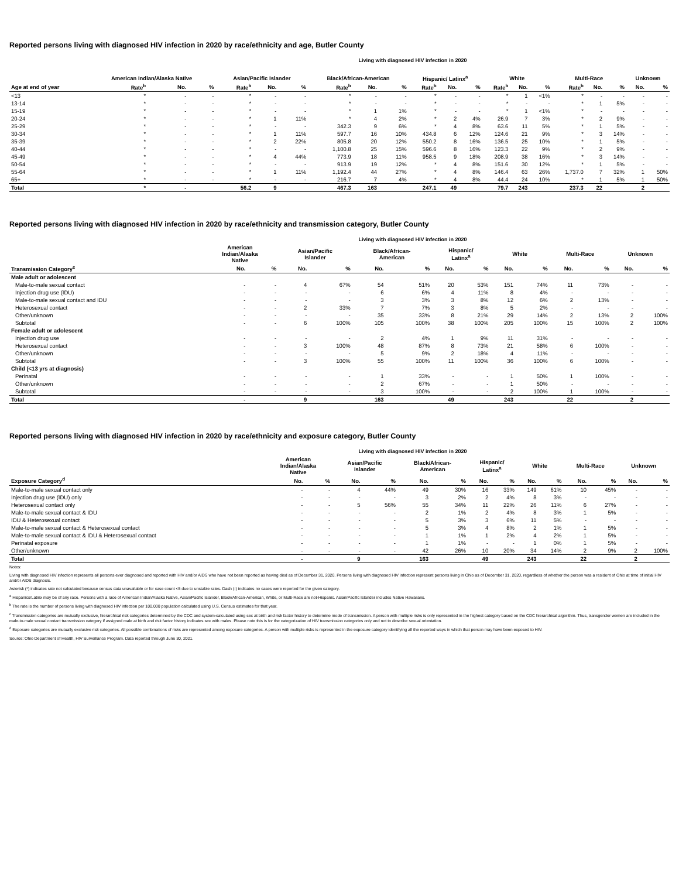Reported persons living with diagnosed HIV infection in 2020 by race/ethnicity and age, Butler County
Living with diagnosed HIV infection in 2020
| | American Indian/Alaska Native | | | Asian/Pacific Islander | | | Black/African-American | | | Hispanic/ Latinx<sup>a</sup> | | | White | | | Multi-Race | | | Unknown | |
| --- | --- | --- | --- | --- | --- | --- | --- | --- | --- | --- | --- | --- | --- | --- | --- | --- | --- | --- | --- | --- |
| Age at end of year | Rate<sup>b</sup> | No. | % | Rate<sup>b</sup> | No. | % | Rate<sup>b</sup> | No. | % | Rate<sup>b</sup> | No. | % | Rate<sup>b</sup> | No. | % | Rate<sup>b</sup> | No. | % | No. | % |
| <13 | * | - | - | * | - | - | * | - | - | * | - | - | * | 1 | <1% | * | - | - | - | - |
| 13-14 | * | - | - | * | - | - | * | - | - | * | - | - | * | - | - | * | 1 | 5% | - | - |
| 15-19 | * | - | - | * | - | - | * | 1 | 1% | * | - | - | * | 1 | <1% | * | - | - | - | - |
| 20-24 | * | - | - | * | 1 | 11% | * | 4 | 2% | * | 2 | 4% | 26.9 | 7 | 3% | * | 2 | 9% | - | - |
| 25-29 | * | - | - | * | - | - | 342.3 | 9 | 6% | * | 4 | 8% | 63.6 | 11 | 5% | * | 1 | 5% | - | - |
| 30-34 | * | - | - | * | 1 | 11% | 597.7 | 16 | 10% | 434.8 | 6 | 12% | 124.6 | 21 | 9% | * | 3 | 14% | - | - |
| 35-39 | * | - | - | * | 2 | 22% | 805.8 | 20 | 12% | 550.2 | 8 | 16% | 136.5 | 25 | 10% | * | 1 | 5% | - | - |
| 40-44 | * | - | - | * | - | - | 1,100.8 | 25 | 15% | 596.6 | 8 | 16% | 123.3 | 22 | 9% | * | 2 | 9% | - | - |
| 45-49 | * | - | - | * | 4 | 44% | 773.9 | 18 | 11% | 958.5 | 9 | 18% | 208.9 | 38 | 16% | * | 3 | 14% | - | - |
| 50-54 | * | - | - | * | - | - | 913.9 | 19 | 12% | * | 4 | 8% | 151.6 | 30 | 12% | * | 1 | 5% | - | - |
| 55-64 | * | - | - | * | 1 | 11% | 1,192.4 | 44 | 27% | * | 4 | 8% | 146.4 | 63 | 26% | 1,737.0 | 7 | 32% | 1 | 50% |
| 65+ | * | - | - | * | - | - | 216.7 | 7 | 4% | * | 4 | 8% | 44.4 | 24 | 10% | * | 1 | 5% | 1 | 50% |
| Total | * | - | | 56.2 | 9 | | 467.3 | 163 | | 247.1 | 49 | | 79.7 | 243 | | 237.3 | 22 | | 2 | |
Reported persons living with diagnosed HIV infection in 2020 by race/ethnicity and transmission category, Butler County
Living with diagnosed HIV infection in 2020
| | American Indian/Alaska Native | | Asian/Pacific Islander | | Black/African- American | | Hispanic/ Latinx<sup>a</sup> | | White | | Multi-Race | | Unknown | |
| --- | --- | --- | --- | --- | --- | --- | --- | --- | --- | --- | --- | --- | --- | --- |
| Transmission Category<sup>c</sup> | No. | % | No. | % | No. | % | No. | % | No. | % | No. | % | No. | % |
| Male adult or adolescent | | | | | | | | | | | | | | |
| Male-to-male sexual contact | - | - | 4 | 67% | 54 | 51% | 20 | 53% | 151 | 74% | 11 | 73% | - | - |
| Injection drug use (IDU) | - | - | - | - | 6 | 6% | 4 | 11% | 8 | 4% | - | - | - | - |
| Male-to-male sexual contact and IDU | - | - | - | - | 3 | 3% | 3 | 8% | 12 | 6% | 2 | 13% | - | - |
| Heterosexual contact | - | - | 2 | 33% | 7 | 7% | 3 | 8% | 5 | 2% | - | - | - | - |
| Other/unknown | - | - | - | - | 35 | 33% | 8 | 21% | 29 | 14% | 2 | 13% | 2 | 100% |
| Subtotal | - | - | 6 | 100% | 105 | 100% | 38 | 100% | 205 | 100% | 15 | 100% | 2 | 100% |
| Female adult or adolescent | | | | | | | | | | | | | | |
| Injection drug use | - | - | - | - | 2 | 4% | 1 | 9% | 11 | 31% | - | - | - | - |
| Heterosexual contact | - | - | 3 | 100% | 48 | 87% | 8 | 73% | 21 | 58% | 6 | 100% | - | - |
| Other/unknown | - | - | - | - | 5 | 9% | 2 | 18% | 4 | 11% | - | - | - | - |
| Subtotal | - | - | 3 | 100% | 55 | 100% | 11 | 100% | 36 | 100% | 6 | 100% | - | - |
| Child (<13 yrs at diagnosis) | | | | | | | | | | | | | | |
| Perinatal | - | - | - | - | 1 | 33% | - | - | 1 | 50% | 1 | 100% | - | - |
| Other/unknown | - | - | - | - | 2 | 67% | - | - | 1 | 50% | - | - | - | - |
| Subtotal | - | - | - | - | 3 | 100% | - | - | 2 | 100% | 1 | 100% | - | - |
| Total | - | | 9 | | 163 | | 49 | | 243 | | 22 | | 2 | |
Reported persons living with diagnosed HIV infection in 2020 by race/ethnicity and exposure category, Butler County
Living with diagnosed HIV infection in 2020
| | American Indian/Alaska Native | | Asian/Pacific Islander | | Black/African- American | | Hispanic/ Latinx<sup>a</sup> | | White | | Multi-Race | | Unknown | |
| --- | --- | --- | --- | --- | --- | --- | --- | --- | --- | --- | --- | --- | --- | --- |
| Exposure Category<sup>d</sup> | No. | % | No. | % | No. | % | No. | % | No. | % | No. | % | No. | % |
| Male-to-male sexual contact only | - | - | 4 | 44% | 49 | 30% | 16 | 33% | 149 | 61% | 10 | 45% | - | - |
| Injection drug use (IDU) only | - | - | - | - | 3 | 2% | 2 | 4% | 8 | 3% | - | - | - | - |
| Heterosexual contact only | - | - | 5 | 56% | 55 | 34% | 11 | 22% | 26 | 11% | 6 | 27% | - | - |
| Male-to-male sexual contact & IDU | - | - | - | - | 2 | 1% | 2 | 4% | 8 | 3% | 1 | 5% | - | - |
| IDU & Heterosexual contact | - | - | - | - | 5 | 3% | 3 | 6% | 11 | 5% | - | - | - | - |
| Male-to-male sexual contact & Heterosexual contact | - | - | - | - | 5 | 3% | 4 | 8% | 2 | 1% | 1 | 5% | - | - |
| Male-to-male sexual contact & IDU & Heterosexual contact | - | - | - | - | 1 | 1% | 1 | 2% | 4 | 2% | 1 | 5% | - | - |
| Perinatal exposure | - | - | - | - | 1 | 1% | - | - | 1 | 0% | 1 | 5% | - | - |
| Other/unknown | - | - | - | - | 42 | 26% | 10 | 20% | 34 | 14% | 2 | 9% | 2 | 100% |
| Total | - | | 9 | | 163 | | 49 | | 243 | | 22 | | 2 | |
Notes:
Living with diagnosed HIV infection represents all persons ever diagnosed and reported with HIV and/or AIDS who have not been reported as having died as of December 31, 2020. Persons living with diagnosed HIV infection represent persons living in Ohio as of December 31, 2020, regardless of whether the person was a resident of Ohio at time of initial HIV and/or AIDS diagnosis.
Asterisk (*) indicates rate not calculated because census data unavailable or for case count <5 due to unstable rates. Dash (-) indicates no cases were reported for the given category.
<sup>a</sup> Hispanics/Latinx may be of any race. Persons with a race of American Indian/Alaska Native, Asian/Pacific Islander, Black/African-American, White, or Multi-Race are not-Hispanic. Asian/Pacific Islander includes Native Hawaiians.
<sup>b</sup> The rate is the number of persons living with diagnosed HIV infection per 100,000 population calculated using U.S. Census estimates for that year.
<sup>c</sup> Transmission categories are mutually exclusive, hierarchical risk categories determined by the CDC and system-calculated using sex at birth and risk factor history to determine mode of transmission. A person with multiple risks is only represented in the highest category based on the CDC hierarchical algorithm. Thus, transgender women are included in the male-to-male sexual contact transmission category if assigned male at birth and risk factor history indicates sex with males. Please note this is for the categorization of HIV transmission categories only and not to describe sexual orientation.
<sup>d</sup> Exposure categories are mutually exclusive risk categories. All possible combinations of risks are represented among exposure categories. A person with multiple risks is represented in the exposure category identifying all the reported ways in which that person may have been exposed to HIV.
Source: Ohio Department of Health, HIV Surveillance Program. Data reported through June 30, 2021.